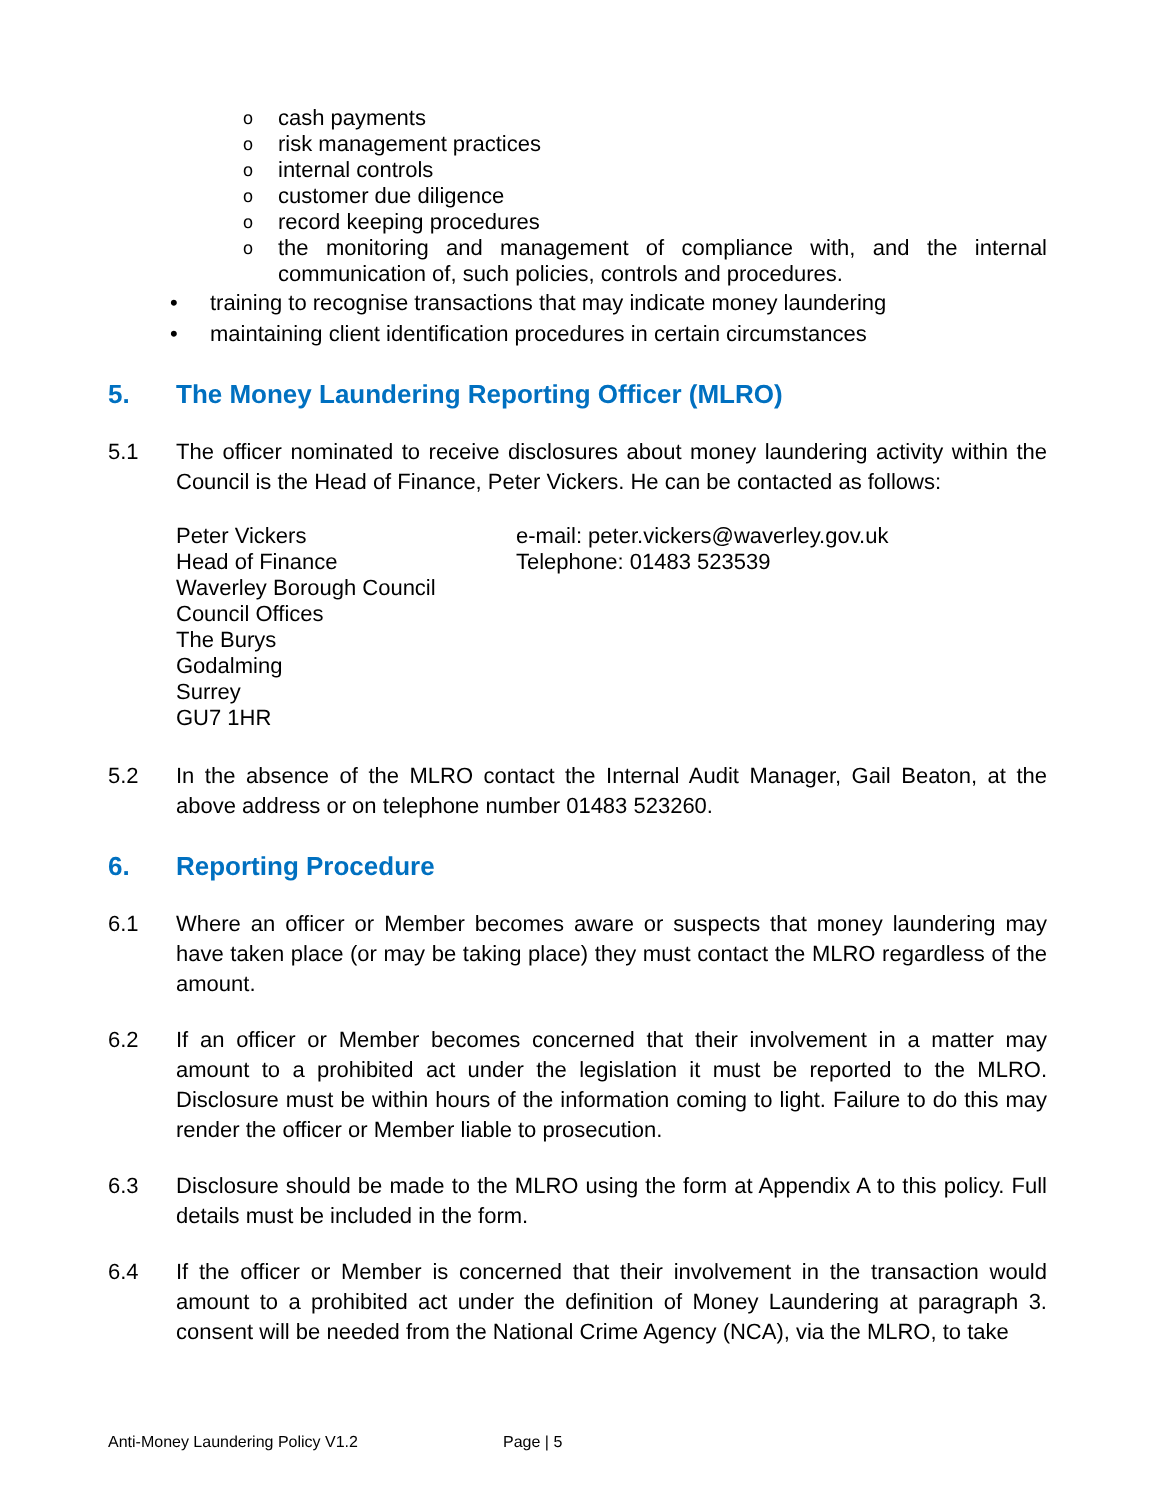ocash payments
orisk management practices
ointernal controls
ocustomer due diligence
orecord keeping procedures
othe monitoring and management of compliance with, and the internal communication of, such policies, controls and procedures.
• training to recognise transactions that may indicate money laundering
• maintaining client identification procedures in certain circumstances
5. The Money Laundering Reporting Officer (MLRO)
5.1 The officer nominated to receive disclosures about money laundering activity within the Council is the Head of Finance, Peter Vickers. He can be contacted as follows:
Peter Vickers
Head of Finance
Waverley Borough Council
Council Offices
The Burys
Godalming
Surrey
GU7 1HR
e-mail: peter.vickers@waverley.gov.uk
Telephone: 01483 523539
5.2 In the absence of the MLRO contact the Internal Audit Manager, Gail Beaton, at the above address or on telephone number 01483 523260.
6. Reporting Procedure
6.1 Where an officer or Member becomes aware or suspects that money laundering may have taken place (or may be taking place) they must contact the MLRO regardless of the amount.
6.2 If an officer or Member becomes concerned that their involvement in a matter may amount to a prohibited act under the legislation it must be reported to the MLRO. Disclosure must be within hours of the information coming to light. Failure to do this may render the officer or Member liable to prosecution.
6.3 Disclosure should be made to the MLRO using the form at Appendix A to this policy. Full details must be included in the form.
6.4 If the officer or Member is concerned that their involvement in the transaction would amount to a prohibited act under the definition of Money Laundering at paragraph 3. consent will be needed from the National Crime Agency (NCA), via the MLRO, to take
Anti-Money Laundering Policy V1.2 Page | 5